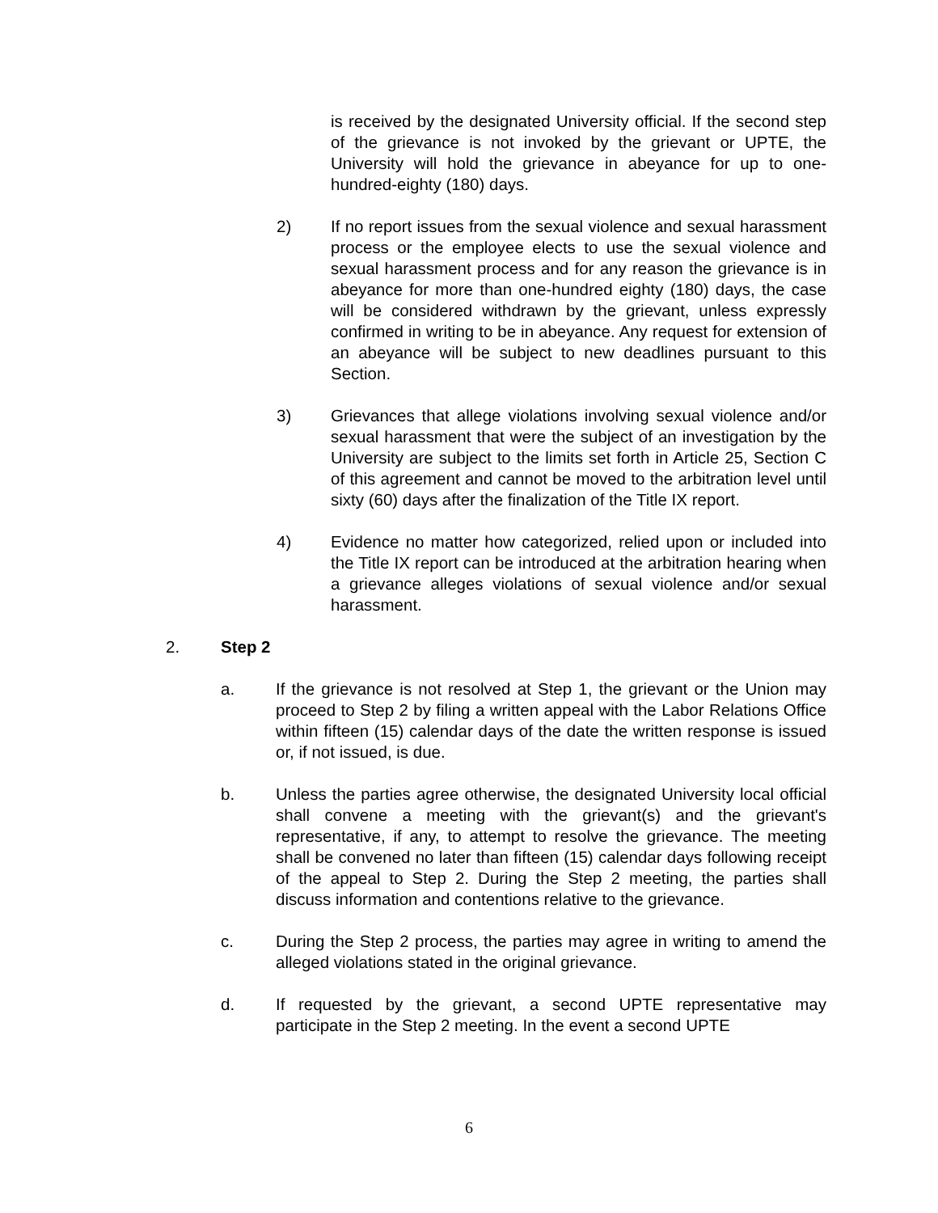is received by the designated University official. If the second step of the grievance is not invoked by the grievant or UPTE, the University will hold the grievance in abeyance for up to one-hundred-eighty (180) days.
2) If no report issues from the sexual violence and sexual harassment process or the employee elects to use the sexual violence and sexual harassment process and for any reason the grievance is in abeyance for more than one-hundred eighty (180) days, the case will be considered withdrawn by the grievant, unless expressly confirmed in writing to be in abeyance. Any request for extension of an abeyance will be subject to new deadlines pursuant to this Section.
3) Grievances that allege violations involving sexual violence and/or sexual harassment that were the subject of an investigation by the University are subject to the limits set forth in Article 25, Section C of this agreement and cannot be moved to the arbitration level until sixty (60) days after the finalization of the Title IX report.
4) Evidence no matter how categorized, relied upon or included into the Title IX report can be introduced at the arbitration hearing when a grievance alleges violations of sexual violence and/or sexual harassment.
2. Step 2
a. If the grievance is not resolved at Step 1, the grievant or the Union may proceed to Step 2 by filing a written appeal with the Labor Relations Office within fifteen (15) calendar days of the date the written response is issued or, if not issued, is due.
b. Unless the parties agree otherwise, the designated University local official shall convene a meeting with the grievant(s) and the grievant's representative, if any, to attempt to resolve the grievance. The meeting shall be convened no later than fifteen (15) calendar days following receipt of the appeal to Step 2. During the Step 2 meeting, the parties shall discuss information and contentions relative to the grievance.
c. During the Step 2 process, the parties may agree in writing to amend the alleged violations stated in the original grievance.
d. If requested by the grievant, a second UPTE representative may participate in the Step 2 meeting. In the event a second UPTE
6